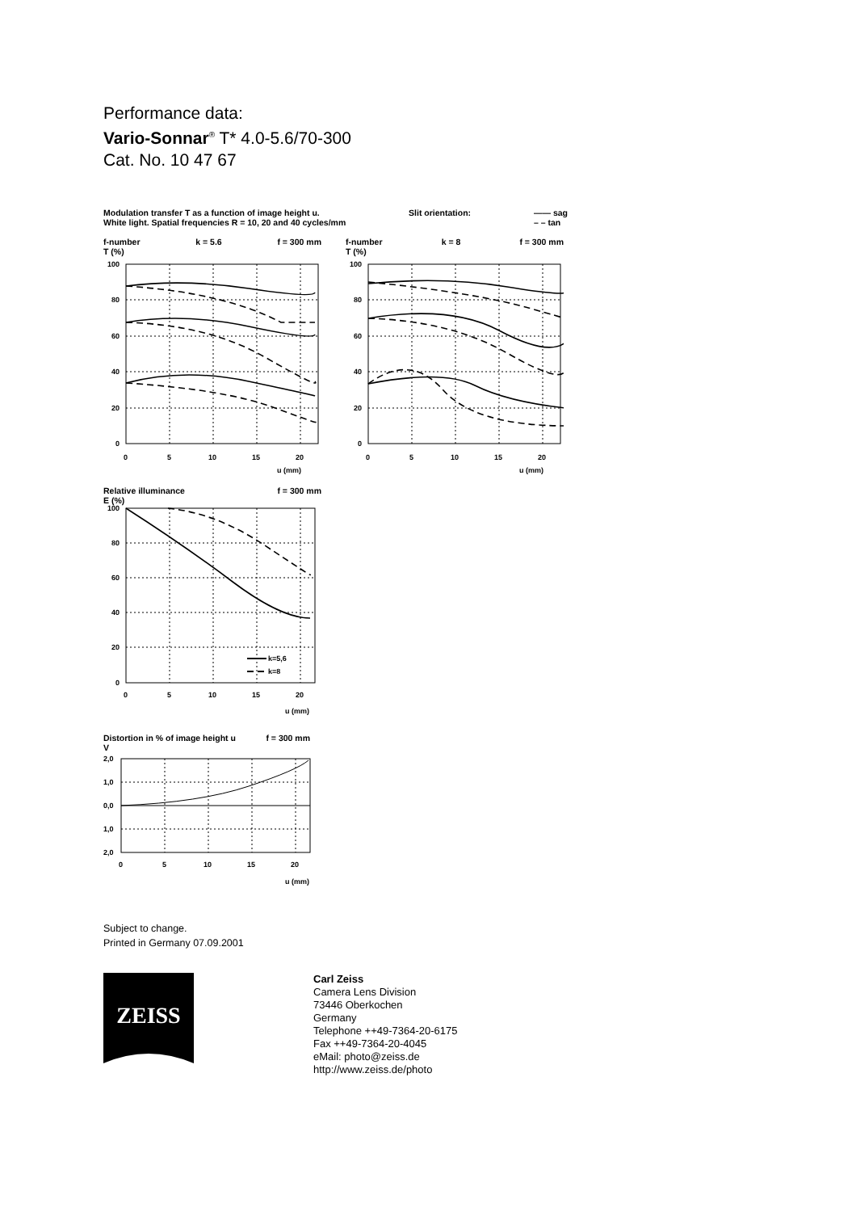Performance data:
Vario-Sonnar<sup>®</sup> T* 4.0-5.6/70-300
Cat. No. 10 47 67
Modulation transfer T as a function of image height u.
White light. Spatial frequencies R = 10, 20 and 40 cycles/mm
Slit orientation: —— sag
– – tan
f-number
T (%) k = 5.6 f = 300 mm
100
80
60
40
20
0
0
5
10
15
20
u (mm)
f-number
T (%) k = 8 f = 300 mm
100
80
60
40
20
0
0
5
10
15
20
u (mm)
Relative illuminance
E (%) f = 300 mm
k=5,6
k=8
100
80
60
40
20
0
0
5
10
15
20
u (mm)
Distortion in % of image height u
V f = 300 mm
2,0
1,0
0,0
1,0
2,0
0
5
10
15
20
u (mm)
Subject to change.
Printed in Germany 07.09.2001
ZEISS
Carl Zeiss
Camera Lens Division
73446 Oberkochen
Germany
Telephone ++49-7364-20-6175
Fax ++49-7364-20-4045
eMail: photo@zeiss.de
http://www.zeiss.de/photo